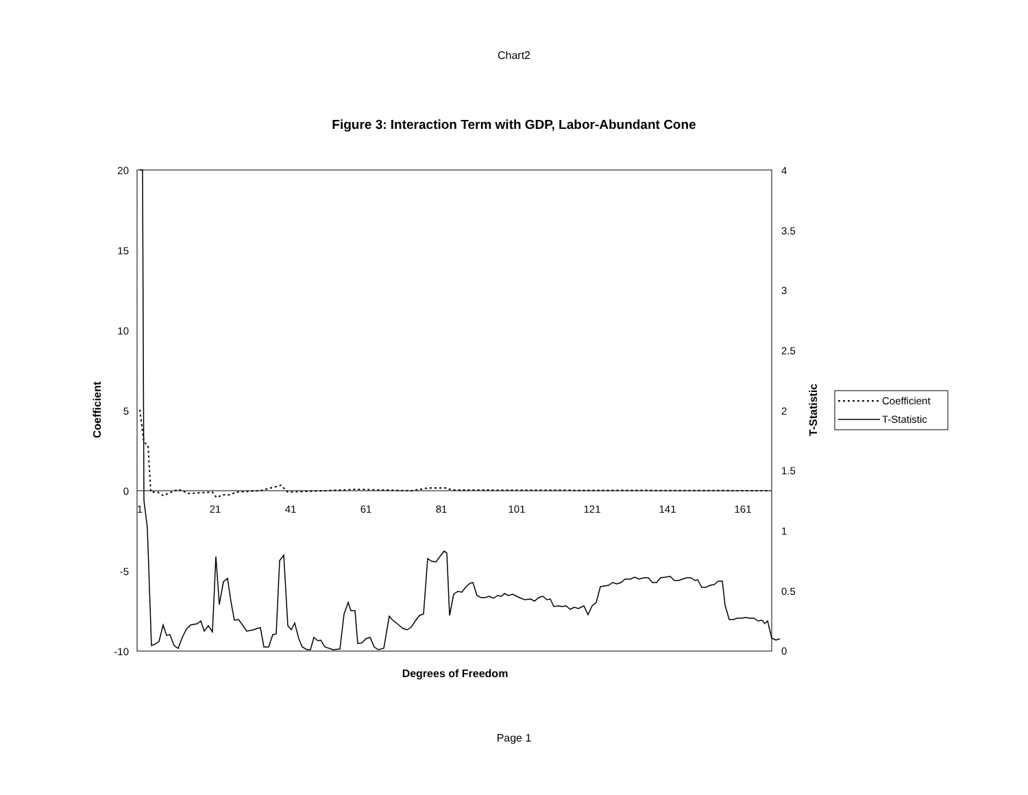Chart2
Figure 3: Interaction Term with GDP, Labor-Abundant Cone
20
15
10
5
0
-5
-10
4
3.5
3
2.5
2
1.5
1
0.5
0
1
21
41
61
81
101
121
141
161
Degrees of Freedom
Coefficient
T-Statistic
Coefficient
T-Statistic
Page 1